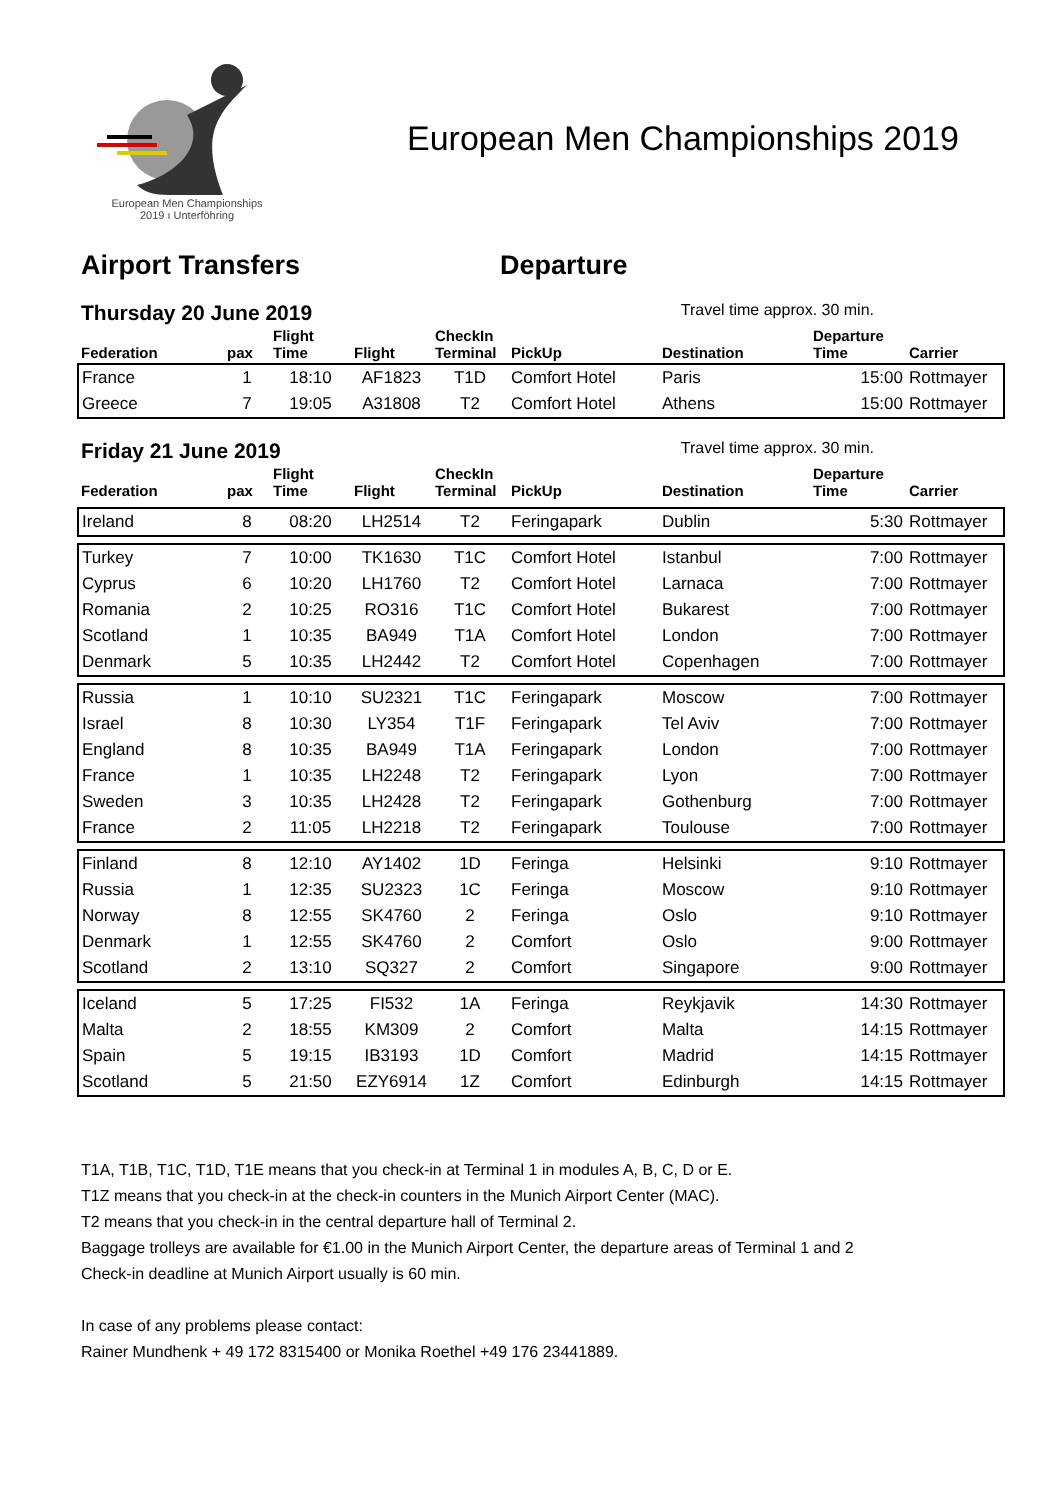European Men Championships
2019 ı Unterföhring
European Men Championships 2019
Airport Transfers Departure
Thursday 20 June 2019 Travel time approx. 30 min.
| Federation | pax | Flight Time | Flight | CheckIn Terminal | PickUp | Destination | Departure Time | Carrier |
| --- | --- | --- | --- | --- | --- | --- | --- | --- |
| France | 1 | 18:10 | AF1823 | T1D | Comfort Hotel | Paris | 15:00 | Rottmayer |
| Greece | 7 | 19:05 | A31808 | T2 | Comfort Hotel | Athens | 15:00 | Rottmayer |
Friday 21 June 2019 Travel time approx. 30 min.
| Federation | pax | Flight Time | Flight | CheckIn Terminal | PickUp | Destination | Departure Time | Carrier |
| --- | --- | --- | --- | --- | --- | --- | --- | --- |
| Ireland | 8 | 08:20 | LH2514 | T2 | Feringapark | Dublin | 5:30 | Rottmayer |
| Turkey | 7 | 10:00 | TK1630 | T1C | Comfort Hotel | Istanbul | 7:00 | Rottmayer |
| Cyprus | 6 | 10:20 | LH1760 | T2 | Comfort Hotel | Larnaca | 7:00 | Rottmayer |
| Romania | 2 | 10:25 | RO316 | T1C | Comfort Hotel | Bukarest | 7:00 | Rottmayer |
| Scotland | 1 | 10:35 | BA949 | T1A | Comfort Hotel | London | 7:00 | Rottmayer |
| Denmark | 5 | 10:35 | LH2442 | T2 | Comfort Hotel | Copenhagen | 7:00 | Rottmayer |
| Russia | 1 | 10:10 | SU2321 | T1C | Feringapark | Moscow | 7:00 | Rottmayer |
| Israel | 8 | 10:30 | LY354 | T1F | Feringapark | Tel Aviv | 7:00 | Rottmayer |
| England | 8 | 10:35 | BA949 | T1A | Feringapark | London | 7:00 | Rottmayer |
| France | 1 | 10:35 | LH2248 | T2 | Feringapark | Lyon | 7:00 | Rottmayer |
| Sweden | 3 | 10:35 | LH2428 | T2 | Feringapark | Gothenburg | 7:00 | Rottmayer |
| France | 2 | 11:05 | LH2218 | T2 | Feringapark | Toulouse | 7:00 | Rottmayer |
| Finland | 8 | 12:10 | AY1402 | 1D | Feringa | Helsinki | 9:10 | Rottmayer |
| Russia | 1 | 12:35 | SU2323 | 1C | Feringa | Moscow | 9:10 | Rottmayer |
| Norway | 8 | 12:55 | SK4760 | 2 | Feringa | Oslo | 9:10 | Rottmayer |
| Denmark | 1 | 12:55 | SK4760 | 2 | Comfort | Oslo | 9:00 | Rottmayer |
| Scotland | 2 | 13:10 | SQ327 | 2 | Comfort | Singapore | 9:00 | Rottmayer |
| Iceland | 5 | 17:25 | FI532 | 1A | Feringa | Reykjavik | 14:30 | Rottmayer |
| Malta | 2 | 18:55 | KM309 | 2 | Comfort | Malta | 14:15 | Rottmayer |
| Spain | 5 | 19:15 | IB3193 | 1D | Comfort | Madrid | 14:15 | Rottmayer |
| Scotland | 5 | 21:50 | EZY6914 | 1Z | Comfort | Edinburgh | 14:15 | Rottmayer |
T1A, T1B, T1C, T1D, T1E means that you check-in at Terminal 1 in modules A, B, C, D or E.
T1Z means that you check-in at the check-in counters in the Munich Airport Center (MAC).
T2 means that you check-in in the central departure hall of Terminal 2.
Baggage trolleys are available for €1.00 in the Munich Airport Center, the departure areas of Terminal 1 and 2
Check-in deadline at Munich Airport usually is 60 min.
In case of any problems please contact:
Rainer Mundhenk + 49 172 8315400 or Monika Roethel +49 176 23441889.